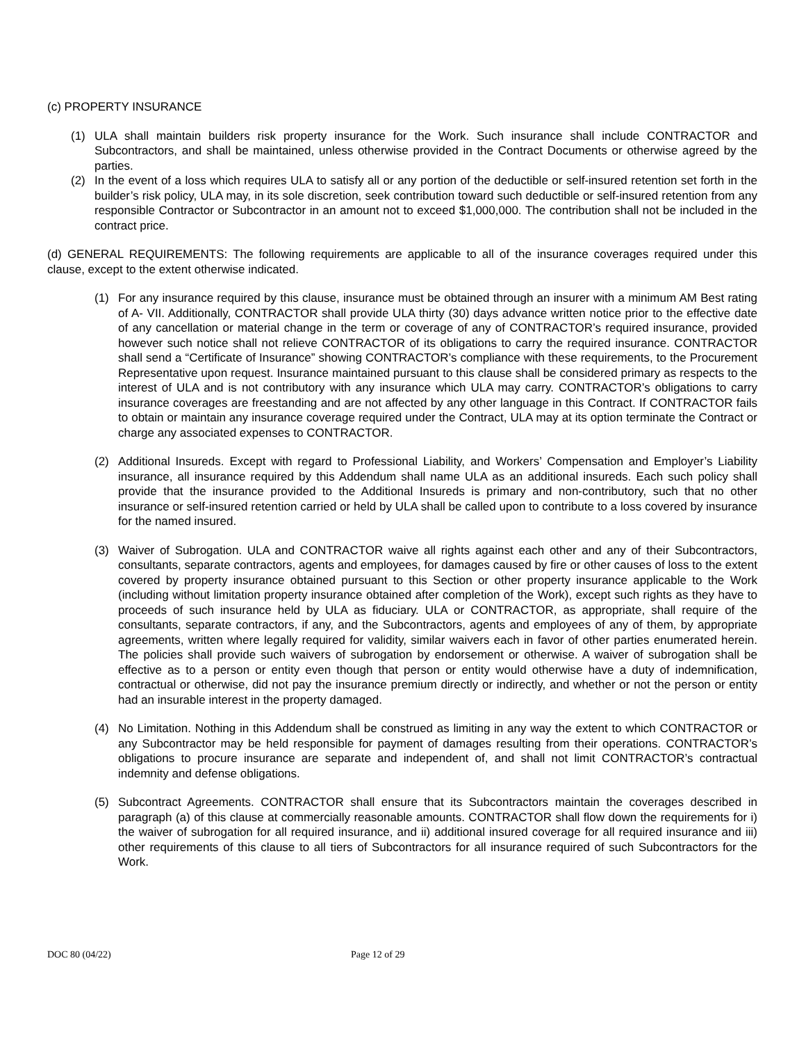(c) PROPERTY INSURANCE
(1) ULA shall maintain builders risk property insurance for the Work. Such insurance shall include CONTRACTOR and Subcontractors, and shall be maintained, unless otherwise provided in the Contract Documents or otherwise agreed by the parties.
(2) In the event of a loss which requires ULA to satisfy all or any portion of the deductible or self-insured retention set forth in the builder’s risk policy, ULA may, in its sole discretion, seek contribution toward such deductible or self-insured retention from any responsible Contractor or Subcontractor in an amount not to exceed $1,000,000. The contribution shall not be included in the contract price.
(d) GENERAL REQUIREMENTS: The following requirements are applicable to all of the insurance coverages required under this clause, except to the extent otherwise indicated.
(1) For any insurance required by this clause, insurance must be obtained through an insurer with a minimum AM Best rating of A- VII. Additionally, CONTRACTOR shall provide ULA thirty (30) days advance written notice prior to the effective date of any cancellation or material change in the term or coverage of any of CONTRACTOR’s required insurance, provided however such notice shall not relieve CONTRACTOR of its obligations to carry the required insurance. CONTRACTOR shall send a “Certificate of Insurance” showing CONTRACTOR’s compliance with these requirements, to the Procurement Representative upon request. Insurance maintained pursuant to this clause shall be considered primary as respects to the interest of ULA and is not contributory with any insurance which ULA may carry. CONTRACTOR’s obligations to carry insurance coverages are freestanding and are not affected by any other language in this Contract. If CONTRACTOR fails to obtain or maintain any insurance coverage required under the Contract, ULA may at its option terminate the Contract or charge any associated expenses to CONTRACTOR.
(2) Additional Insureds. Except with regard to Professional Liability, and Workers’ Compensation and Employer’s Liability insurance, all insurance required by this Addendum shall name ULA as an additional insureds. Each such policy shall provide that the insurance provided to the Additional Insureds is primary and non-contributory, such that no other insurance or self-insured retention carried or held by ULA shall be called upon to contribute to a loss covered by insurance for the named insured.
(3) Waiver of Subrogation. ULA and CONTRACTOR waive all rights against each other and any of their Subcontractors, consultants, separate contractors, agents and employees, for damages caused by fire or other causes of loss to the extent covered by property insurance obtained pursuant to this Section or other property insurance applicable to the Work (including without limitation property insurance obtained after completion of the Work), except such rights as they have to proceeds of such insurance held by ULA as fiduciary. ULA or CONTRACTOR, as appropriate, shall require of the consultants, separate contractors, if any, and the Subcontractors, agents and employees of any of them, by appropriate agreements, written where legally required for validity, similar waivers each in favor of other parties enumerated herein. The policies shall provide such waivers of subrogation by endorsement or otherwise. A waiver of subrogation shall be effective as to a person or entity even though that person or entity would otherwise have a duty of indemnification, contractual or otherwise, did not pay the insurance premium directly or indirectly, and whether or not the person or entity had an insurable interest in the property damaged.
(4) No Limitation. Nothing in this Addendum shall be construed as limiting in any way the extent to which CONTRACTOR or any Subcontractor may be held responsible for payment of damages resulting from their operations. CONTRACTOR’s obligations to procure insurance are separate and independent of, and shall not limit CONTRACTOR’s contractual indemnity and defense obligations.
(5) Subcontract Agreements. CONTRACTOR shall ensure that its Subcontractors maintain the coverages described in paragraph (a) of this clause at commercially reasonable amounts. CONTRACTOR shall flow down the requirements for i) the waiver of subrogation for all required insurance, and ii) additional insured coverage for all required insurance and iii) other requirements of this clause to all tiers of Subcontractors for all insurance required of such Subcontractors for the Work.
DOC 80 (04/22) Page 12 of 29